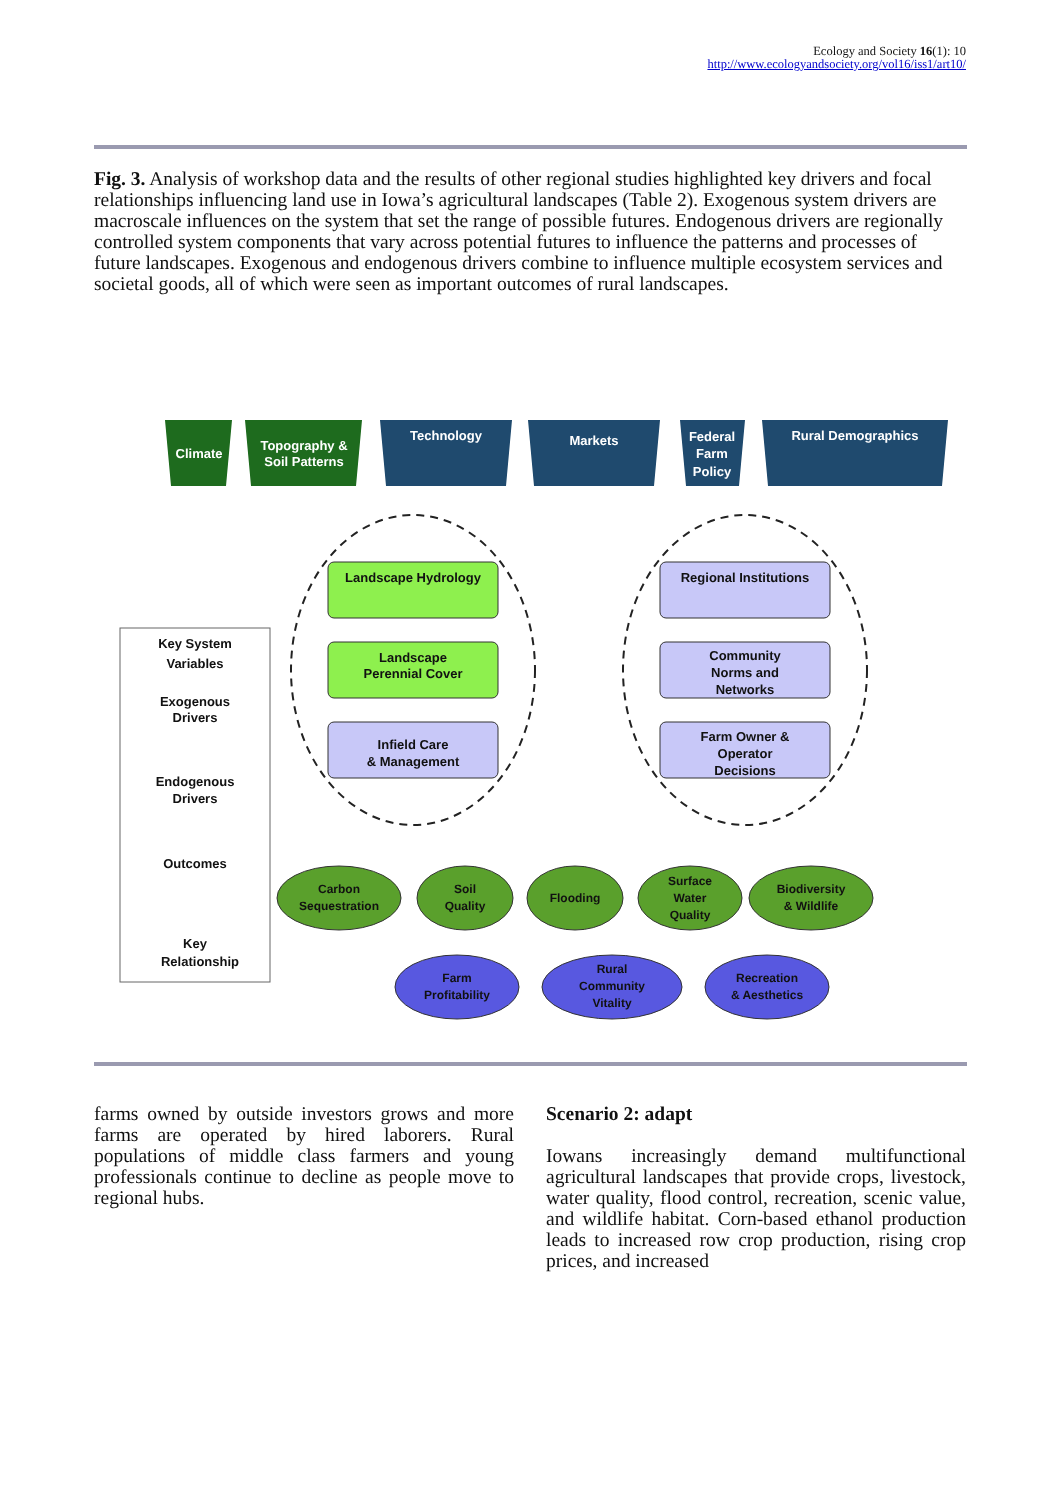Ecology and Society 16(1): 10
http://www.ecologyandsociety.org/vol16/iss1/art10/
Fig. 3. Analysis of workshop data and the results of other regional studies highlighted key drivers and focal relationships influencing land use in Iowa’s agricultural landscapes (Table 2). Exogenous system drivers are macroscale influences on the system that set the range of possible futures. Endogenous drivers are regionally controlled system components that vary across potential futures to influence the patterns and processes of future landscapes. Exogenous and endogenous drivers combine to influence multiple ecosystem services and societal goods, all of which were seen as important outcomes of rural landscapes.
Climate
Topography &
Soil Patterns
Technology
Markets
Federal
Farm
Policy
Rural Demographics
Landscape Hydrology
Landscape
Perennial Cover
Infield Care
& Management
Regional Institutions
Community
Norms and
Networks
Farm Owner &
Operator
Decisions
Key System
Variables
Exogenous
Drivers
Endogenous
Drivers
Outcomes
Key
Relationship
Carbon
Sequestration
Soil
Quality
Flooding
Surface
Water
Quality
Biodiversity
& Wildlife
Farm
Profitability
Rural
Community
Vitality
Recreation
& Aesthetics
farms owned by outside investors grows and more farms are operated by hired laborers. Rural populations of middle class farmers and young professionals continue to decline as people move to regional hubs.
Scenario 2: adapt
Iowans increasingly demand multifunctional agricultural landscapes that provide crops, livestock, water quality, flood control, recreation, scenic value, and wildlife habitat. Corn-based ethanol production leads to increased row crop production, rising crop prices, and increased